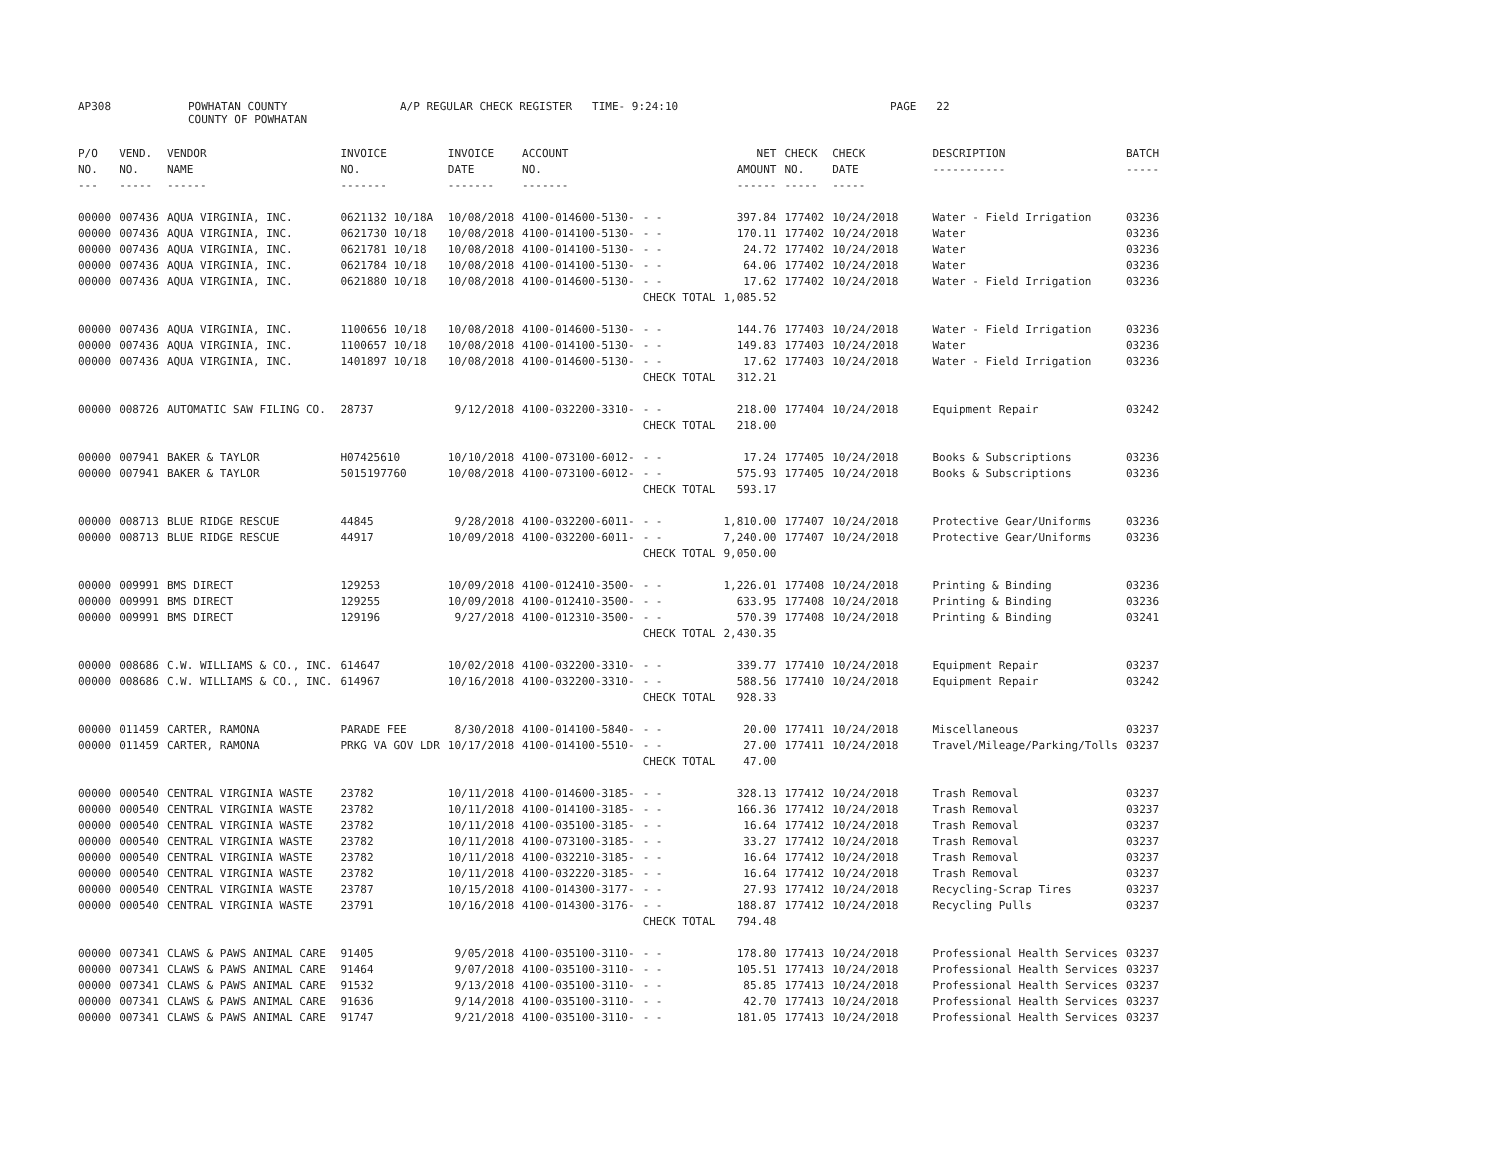AP308 POWHATAN COUNTY A/P REGULAR CHECK REGISTER TIME- 9:24:10 PAGE 22
COUNTY OF POWHATAN
| P/O NO. --- | VEND. NO. ----- | VENDOR NAME ------ | INVOICE NO. ------- | INVOICE DATE ------- | ACCOUNT NO. ------- | | NET AMOUNT ------ | CHECK NO. ----- | CHECK DATE ----- | DESCRIPTION ----------- | BATCH ----- |
| --- | --- | --- | --- | --- | --- | --- | --- | --- | --- | --- | --- |
| 00000 | 007436 | AQUA VIRGINIA, INC. | 0621132 10/18A | 10/08/2018 | 4100-014600-5130- | - - | 397.84 | 177402 | 10/24/2018 | Water - Field Irrigation | 03236 |
| 00000 | 007436 | AQUA VIRGINIA, INC. | 0621730 10/18 | 10/08/2018 | 4100-014100-5130- | - - | 170.11 | 177402 | 10/24/2018 | Water | 03236 |
| 00000 | 007436 | AQUA VIRGINIA, INC. | 0621781 10/18 | 10/08/2018 | 4100-014100-5130- | - - | 24.72 | 177402 | 10/24/2018 | Water | 03236 |
| 00000 | 007436 | AQUA VIRGINIA, INC. | 0621784 10/18 | 10/08/2018 | 4100-014100-5130- | - - | 64.06 | 177402 | 10/24/2018 | Water | 03236 |
| 00000 | 007436 | AQUA VIRGINIA, INC. | 0621880 10/18 | 10/08/2018 | 4100-014600-5130- | - - | 17.62 | 177402 | 10/24/2018 | Water - Field Irrigation | 03236 |
| | | | | | | CHECK TOTAL | 1,085.52 | | | | |
| 00000 | 007436 | AQUA VIRGINIA, INC. | 1100656 10/18 | 10/08/2018 | 4100-014600-5130- | - - | 144.76 | 177403 | 10/24/2018 | Water - Field Irrigation | 03236 |
| 00000 | 007436 | AQUA VIRGINIA, INC. | 1100657 10/18 | 10/08/2018 | 4100-014100-5130- | - - | 149.83 | 177403 | 10/24/2018 | Water | 03236 |
| 00000 | 007436 | AQUA VIRGINIA, INC. | 1401897 10/18 | 10/08/2018 | 4100-014600-5130- | - - | 17.62 | 177403 | 10/24/2018 | Water - Field Irrigation | 03236 |
| | | | | | | CHECK TOTAL | 312.21 | | | | |
| 00000 | 008726 | AUTOMATIC SAW FILING CO. | 28737 | 9/12/2018 | 4100-032200-3310- | - - | 218.00 | 177404 | 10/24/2018 | Equipment Repair | 03242 |
| | | | | | | CHECK TOTAL | 218.00 | | | | |
| 00000 | 007941 | BAKER & TAYLOR | H07425610 | 10/10/2018 | 4100-073100-6012- | - - | 17.24 | 177405 | 10/24/2018 | Books & Subscriptions | 03236 |
| 00000 | 007941 | BAKER & TAYLOR | 5015197760 | 10/08/2018 | 4100-073100-6012- | - - | 575.93 | 177405 | 10/24/2018 | Books & Subscriptions | 03236 |
| | | | | | | CHECK TOTAL | 593.17 | | | | |
| 00000 | 008713 | BLUE RIDGE RESCUE | 44845 | 9/28/2018 | 4100-032200-6011- | - - | 1,810.00 | 177407 | 10/24/2018 | Protective Gear/Uniforms | 03236 |
| 00000 | 008713 | BLUE RIDGE RESCUE | 44917 | 10/09/2018 | 4100-032200-6011- | - - | 7,240.00 | 177407 | 10/24/2018 | Protective Gear/Uniforms | 03236 |
| | | | | | | CHECK TOTAL | 9,050.00 | | | | |
| 00000 | 009991 | BMS DIRECT | 129253 | 10/09/2018 | 4100-012410-3500- | - - | 1,226.01 | 177408 | 10/24/2018 | Printing & Binding | 03236 |
| 00000 | 009991 | BMS DIRECT | 129255 | 10/09/2018 | 4100-012410-3500- | - - | 633.95 | 177408 | 10/24/2018 | Printing & Binding | 03236 |
| 00000 | 009991 | BMS DIRECT | 129196 | 9/27/2018 | 4100-012310-3500- | - - | 570.39 | 177408 | 10/24/2018 | Printing & Binding | 03241 |
| | | | | | | CHECK TOTAL | 2,430.35 | | | | |
| 00000 | 008686 | C.W. WILLIAMS & CO., INC. | 614647 | 10/02/2018 | 4100-032200-3310- | - - | 339.77 | 177410 | 10/24/2018 | Equipment Repair | 03237 |
| 00000 | 008686 | C.W. WILLIAMS & CO., INC. | 614967 | 10/16/2018 | 4100-032200-3310- | - - | 588.56 | 177410 | 10/24/2018 | Equipment Repair | 03242 |
| | | | | | | CHECK TOTAL | 928.33 | | | | |
| 00000 | 011459 | CARTER, RAMONA | PARADE FEE | 8/30/2018 | 4100-014100-5840- | - - | 20.00 | 177411 | 10/24/2018 | Miscellaneous | 03237 |
| 00000 | 011459 | CARTER, RAMONA | PRKG VA GOV LDR | 10/17/2018 | 4100-014100-5510- | - - | 27.00 | 177411 | 10/24/2018 | Travel/Mileage/Parking/Tolls | 03237 |
| | | | | | | CHECK TOTAL | 47.00 | | | | |
| 00000 | 000540 | CENTRAL VIRGINIA WASTE | 23782 | 10/11/2018 | 4100-014600-3185- | - - | 328.13 | 177412 | 10/24/2018 | Trash Removal | 03237 |
| 00000 | 000540 | CENTRAL VIRGINIA WASTE | 23782 | 10/11/2018 | 4100-014100-3185- | - - | 166.36 | 177412 | 10/24/2018 | Trash Removal | 03237 |
| 00000 | 000540 | CENTRAL VIRGINIA WASTE | 23782 | 10/11/2018 | 4100-035100-3185- | - - | 16.64 | 177412 | 10/24/2018 | Trash Removal | 03237 |
| 00000 | 000540 | CENTRAL VIRGINIA WASTE | 23782 | 10/11/2018 | 4100-073100-3185- | - - | 33.27 | 177412 | 10/24/2018 | Trash Removal | 03237 |
| 00000 | 000540 | CENTRAL VIRGINIA WASTE | 23782 | 10/11/2018 | 4100-032210-3185- | - - | 16.64 | 177412 | 10/24/2018 | Trash Removal | 03237 |
| 00000 | 000540 | CENTRAL VIRGINIA WASTE | 23782 | 10/11/2018 | 4100-032220-3185- | - - | 16.64 | 177412 | 10/24/2018 | Trash Removal | 03237 |
| 00000 | 000540 | CENTRAL VIRGINIA WASTE | 23787 | 10/15/2018 | 4100-014300-3177- | - - | 27.93 | 177412 | 10/24/2018 | Recycling-Scrap Tires | 03237 |
| 00000 | 000540 | CENTRAL VIRGINIA WASTE | 23791 | 10/16/2018 | 4100-014300-3176- | - - | 188.87 | 177412 | 10/24/2018 | Recycling Pulls | 03237 |
| | | | | | | CHECK TOTAL | 794.48 | | | | |
| 00000 | 007341 | CLAWS & PAWS ANIMAL CARE | 91405 | 9/05/2018 | 4100-035100-3110- | - - | 178.80 | 177413 | 10/24/2018 | Professional Health Services | 03237 |
| 00000 | 007341 | CLAWS & PAWS ANIMAL CARE | 91464 | 9/07/2018 | 4100-035100-3110- | - - | 105.51 | 177413 | 10/24/2018 | Professional Health Services | 03237 |
| 00000 | 007341 | CLAWS & PAWS ANIMAL CARE | 91532 | 9/13/2018 | 4100-035100-3110- | - - | 85.85 | 177413 | 10/24/2018 | Professional Health Services | 03237 |
| 00000 | 007341 | CLAWS & PAWS ANIMAL CARE | 91636 | 9/14/2018 | 4100-035100-3110- | - - | 42.70 | 177413 | 10/24/2018 | Professional Health Services | 03237 |
| 00000 | 007341 | CLAWS & PAWS ANIMAL CARE | 91747 | 9/21/2018 | 4100-035100-3110- | - - | 181.05 | 177413 | 10/24/2018 | Professional Health Services | 03237 |